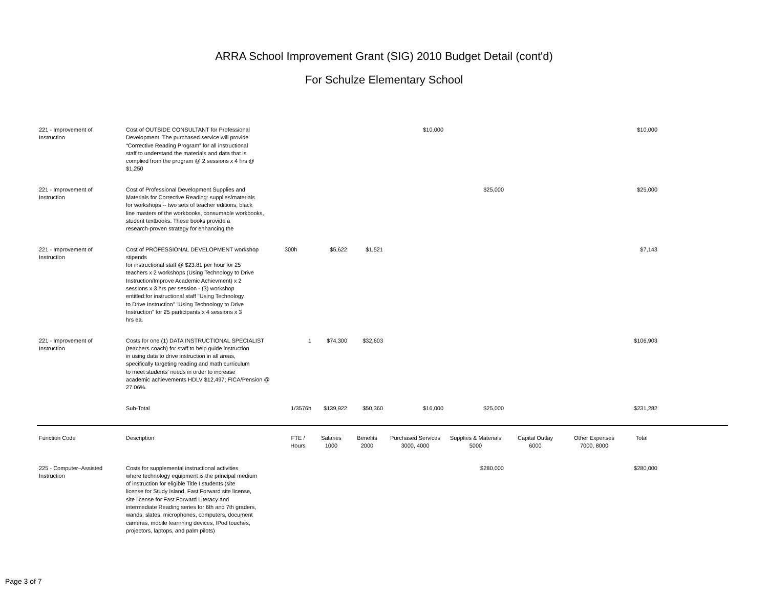ARRA School Improvement Grant (SIG) 2010 Budget Detail (cont'd)
For Schulze Elementary School
| 221 - Improvement of Instruction | Cost of OUTSIDE CONSULTANT for Professional Development. The purchased service will provide “Corrective Reading Program” for all instructional staff to understand the materials and data that is complied from the program @ 2 sessions x 4 hrs @ $1,250 | | | | $10,000 | | | | $10,000 | |
| 221 - Improvement of Instruction | Cost of Professional Development Supplies and Materials for Corrective Reading: supplies/materials for workshops -- two sets of teacher editions, black line masters of the workbooks, consumable workbooks, student textbooks. These books provide a research-proven strategy for enhancing the | | | | | $25,000 | | | $25,000 | |
| 221 - Improvement of Instruction | Cost of PROFESSIONAL DEVELOPMENT workshop stipends for instructional staff @ $23.81 per hour for 25 teachers x 2 workshops (Using Technology to Drive Instruction/Improve Academic Achievment) x 2 sessions x 3 hrs per session - (3) workshop entitled:for instructional staff "Using Technology to Drive Instruction" "Using Technology to Drive Instruction" for 25 participants x 4 sessions x 3 hrs ea. | 300h | $5,622 | $1,521 | | | | | $7,143 | |
| 221 - Improvement of Instruction | Costs for one (1) DATA INSTRUCTIONAL SPECIALIST (teachers coach) for staff to help guide instruction in using data to drive instruction in all areas, specifically targeting reading and math curriculum to meet students' needs in order to increase academic achievements HDLV $12,497; FICA/Pension @ 27.06%. | 1 | $74,300 | $32,603 | | | | | $106,903 | |
| | Sub-Total | 1/3576h | $139,922 | $50,360 | $16,000 | $25,000 | | | $231,282 | |
| Function Code | Description | FTE / Hours | Salaries 1000 | Benefits 2000 | Purchased Services 3000, 4000 | Supplies & Materials 5000 | Capital Outlay 6000 | Other Expenses 7000, 8000 | Total | |
| 225 - Computer–Assisted Instruction | Costs for supplemental instructional activities where technology equipment is the principal medium of instruction for eligible Title I students (site license for Study Island, Fast Forward site license, site license for Fast Forward Literacy and intermediate Reading series for 6th and 7th graders, wands, slates, microphones, computers, document cameras, mobile leanrning devices, IPod touches, projectors, laptops, and palm pilots) | | | | | $280,000 | | | $280,000 | |
Page 3 of 7